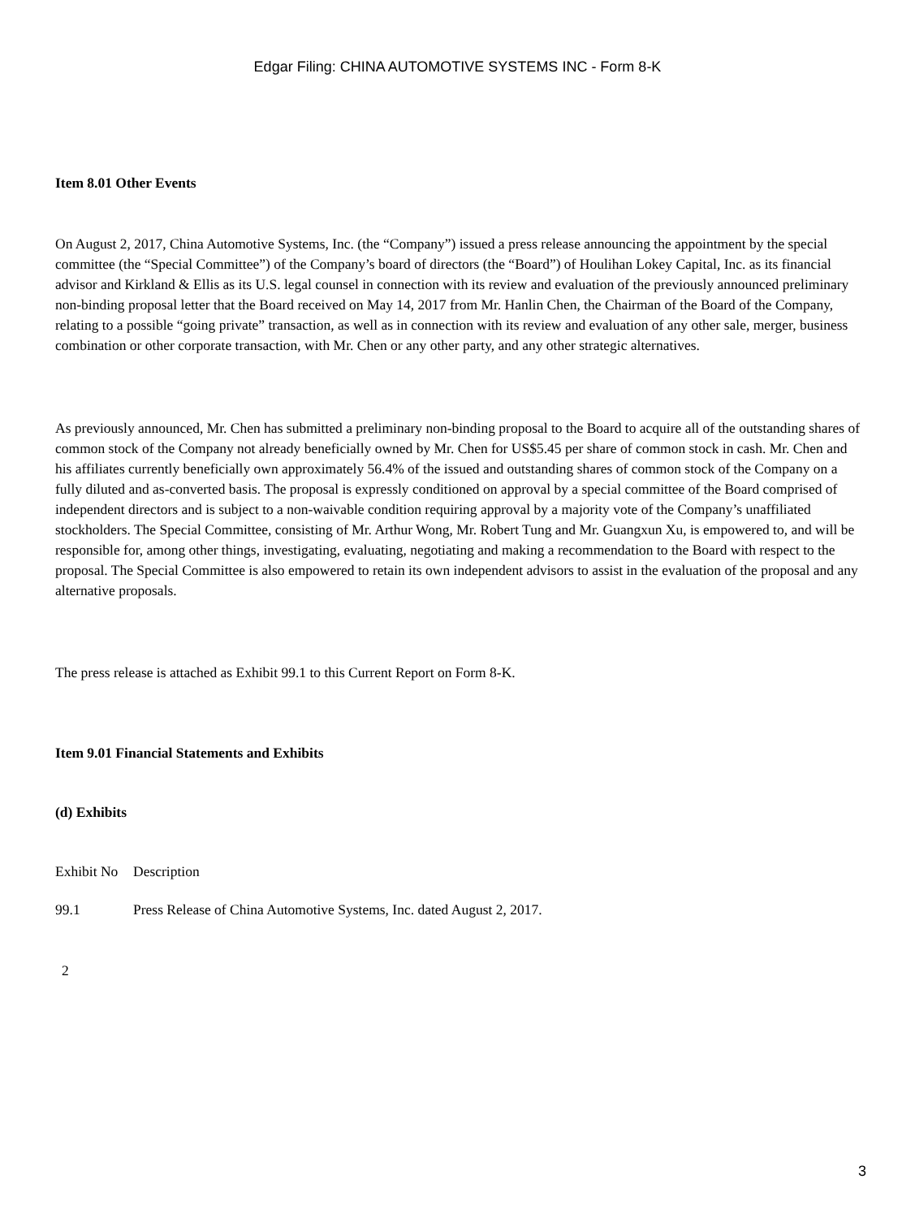Edgar Filing: CHINA AUTOMOTIVE SYSTEMS INC - Form 8-K
Item 8.01 Other Events
On August 2, 2017, China Automotive Systems, Inc. (the “Company”) issued a press release announcing the appointment by the special committee (the “Special Committee”) of the Company’s board of directors (the “Board”) of Houlihan Lokey Capital, Inc. as its financial advisor and Kirkland & Ellis as its U.S. legal counsel in connection with its review and evaluation of the previously announced preliminary non-binding proposal letter that the Board received on May 14, 2017 from Mr. Hanlin Chen, the Chairman of the Board of the Company, relating to a possible “going private” transaction, as well as in connection with its review and evaluation of any other sale, merger, business combination or other corporate transaction, with Mr. Chen or any other party, and any other strategic alternatives.
As previously announced, Mr. Chen has submitted a preliminary non-binding proposal to the Board to acquire all of the outstanding shares of common stock of the Company not already beneficially owned by Mr. Chen for US$5.45 per share of common stock in cash. Mr. Chen and his affiliates currently beneficially own approximately 56.4% of the issued and outstanding shares of common stock of the Company on a fully diluted and as-converted basis. The proposal is expressly conditioned on approval by a special committee of the Board comprised of independent directors and is subject to a non-waivable condition requiring approval by a majority vote of the Company’s unaffiliated stockholders. The Special Committee, consisting of Mr. Arthur Wong, Mr. Robert Tung and Mr. Guangxun Xu, is empowered to, and will be responsible for, among other things, investigating, evaluating, negotiating and making a recommendation to the Board with respect to the proposal. The Special Committee is also empowered to retain its own independent advisors to assist in the evaluation of the proposal and any alternative proposals.
The press release is attached as Exhibit 99.1 to this Current Report on Form 8-K.
Item 9.01 Financial Statements and Exhibits
(d) Exhibits
| Exhibit No | Description |
| 99.1 | Press Release of China Automotive Systems, Inc. dated August 2, 2017. |
2
3